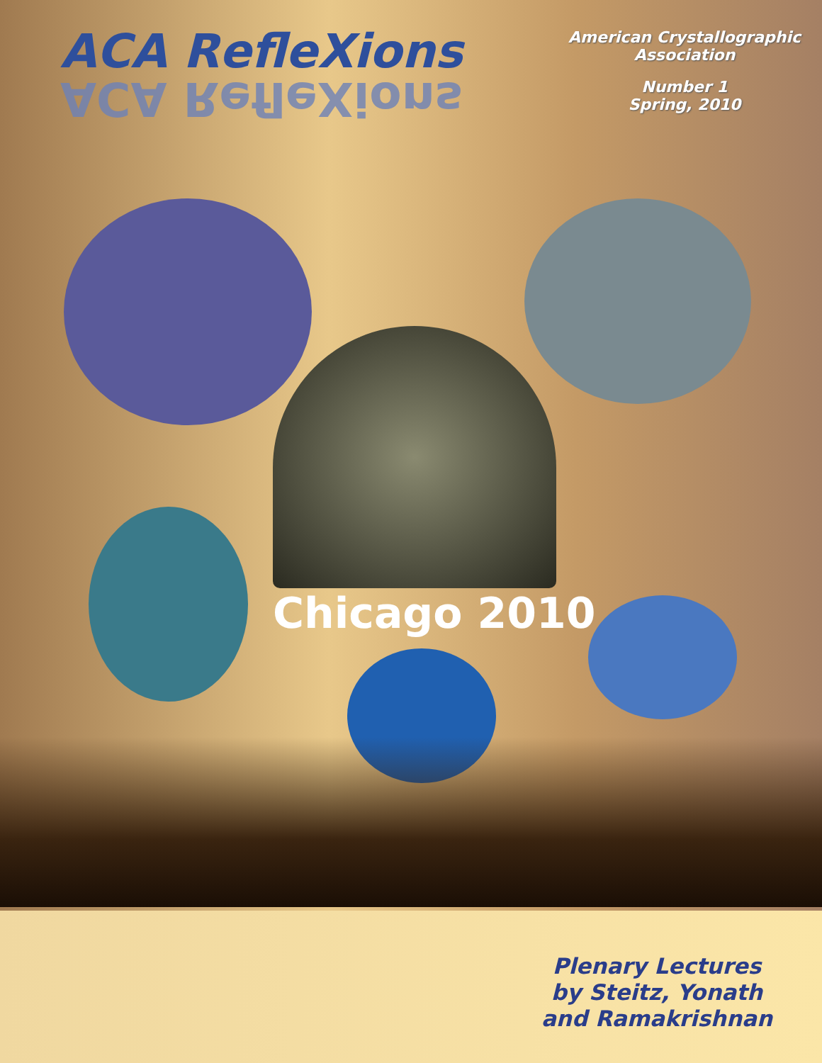ACA RefleXions
ACA RefleXions
American Crystallographic
Association
Number 1
Spring, 2010
Chicago 2010
Plenary Lectures
by Steitz, Yonath
and Ramakrishnan